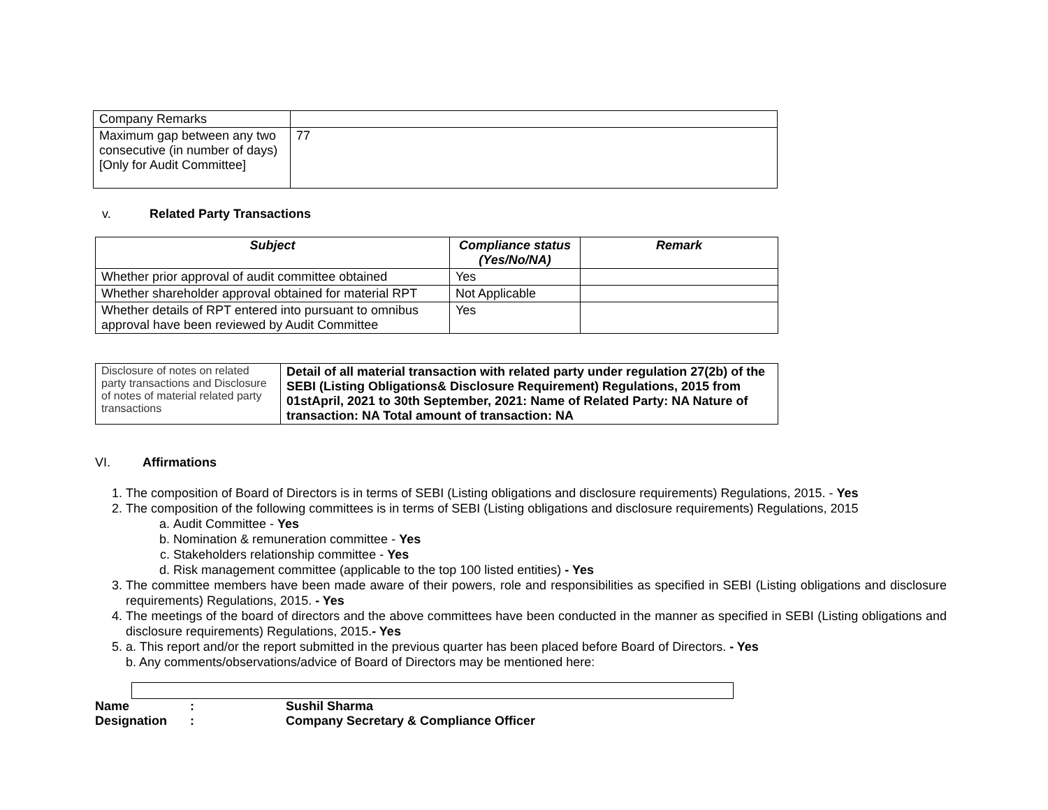| Company Remarks | |
| Maximum gap between any two consecutive (in number of days) [Only for Audit Committee] | 77 |
v. Related Party Transactions
| Subject | Compliance status (Yes/No/NA) | Remark |
| --- | --- | --- |
| Whether prior approval of audit committee obtained | Yes | |
| Whether shareholder approval obtained for material RPT | Not Applicable | |
| Whether details of RPT entered into pursuant to omnibus approval have been reviewed by Audit Committee | Yes | |
| Disclosure of notes on related party transactions and Disclosure of notes of material related party transactions | Detail of all material transaction with related party under regulation 27(2b) of the SEBI (Listing Obligations& Disclosure Requirement) Regulations, 2015 from 01stApril, 2021 to 30th September, 2021: Name of Related Party: NA Nature of transaction: NA Total amount of transaction: NA |
VI. Affirmations
1. The composition of Board of Directors is in terms of SEBI (Listing obligations and disclosure requirements) Regulations, 2015. - Yes
2. The composition of the following committees is in terms of SEBI (Listing obligations and disclosure requirements) Regulations, 2015
a. Audit Committee - Yes
b. Nomination & remuneration committee - Yes
c. Stakeholders relationship committee - Yes
d. Risk management committee (applicable to the top 100 listed entities) - Yes
3. The committee members have been made aware of their powers, role and responsibilities as specified in SEBI (Listing obligations and disclosure requirements) Regulations, 2015. - Yes
4. The meetings of the board of directors and the above committees have been conducted in the manner as specified in SEBI (Listing obligations and disclosure requirements) Regulations, 2015.- Yes
5. a. This report and/or the report submitted in the previous quarter has been placed before Board of Directors. - Yes
b. Any comments/observations/advice of Board of Directors may be mentioned here:
| Name | : | Sushil Sharma |
| Designation | : | Company Secretary & Compliance Officer |